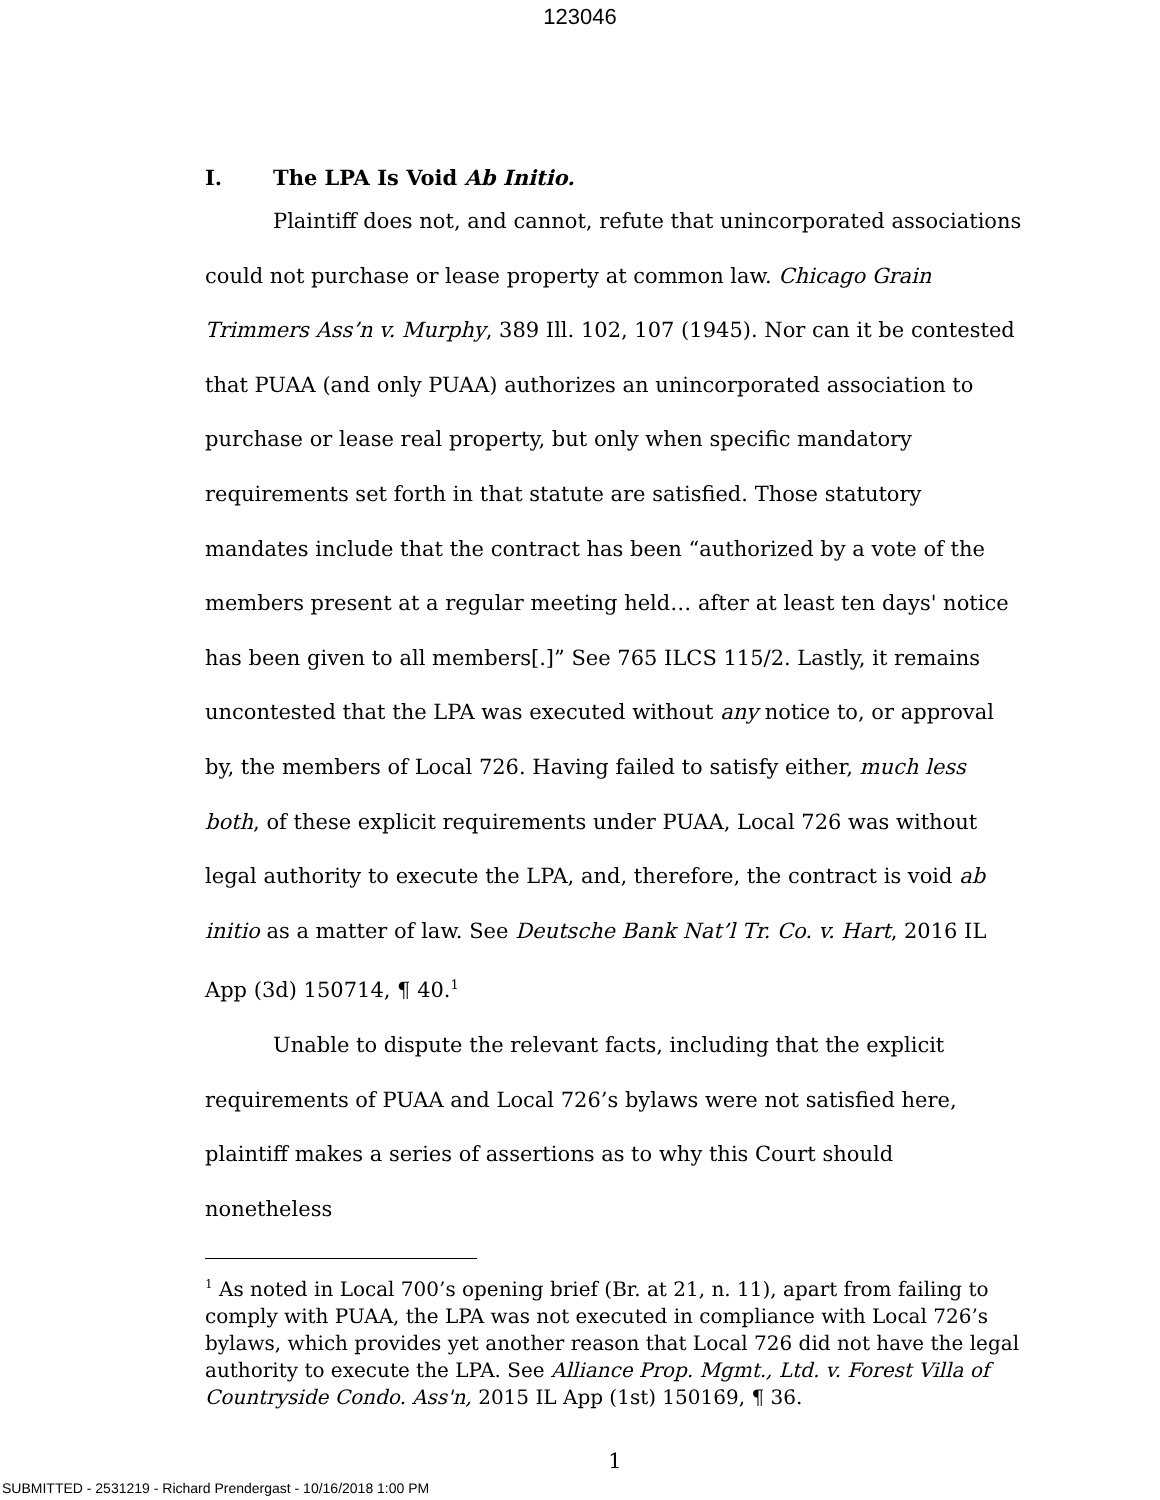123046
I. The LPA Is Void Ab Initio.
Plaintiff does not, and cannot, refute that unincorporated associations could not purchase or lease property at common law. Chicago Grain Trimmers Ass’n v. Murphy, 389 Ill. 102, 107 (1945). Nor can it be contested that PUAA (and only PUAA) authorizes an unincorporated association to purchase or lease real property, but only when specific mandatory requirements set forth in that statute are satisfied. Those statutory mandates include that the contract has been “authorized by a vote of the members present at a regular meeting held… after at least ten days' notice has been given to all members[.]” See 765 ILCS 115/2. Lastly, it remains uncontested that the LPA was executed without any notice to, or approval by, the members of Local 726. Having failed to satisfy either, much less both, of these explicit requirements under PUAA, Local 726 was without legal authority to execute the LPA, and, therefore, the contract is void ab initio as a matter of law. See Deutsche Bank Nat’l Tr. Co. v. Hart, 2016 IL App (3d) 150714, ¶ 40.<sup>1</sup>
Unable to dispute the relevant facts, including that the explicit requirements of PUAA and Local 726’s bylaws were not satisfied here, plaintiff makes a series of assertions as to why this Court should nonetheless
<sup>1</sup> As noted in Local 700’s opening brief (Br. at 21, n. 11), apart from failing to comply with PUAA, the LPA was not executed in compliance with Local 726’s bylaws, which provides yet another reason that Local 726 did not have the legal authority to execute the LPA. See Alliance Prop. Mgmt., Ltd. v. Forest Villa of Countryside Condo. Ass'n, 2015 IL App (1st) 150169, ¶ 36.
1
SUBMITTED - 2531219 - Richard Prendergast - 10/16/2018 1:00 PM